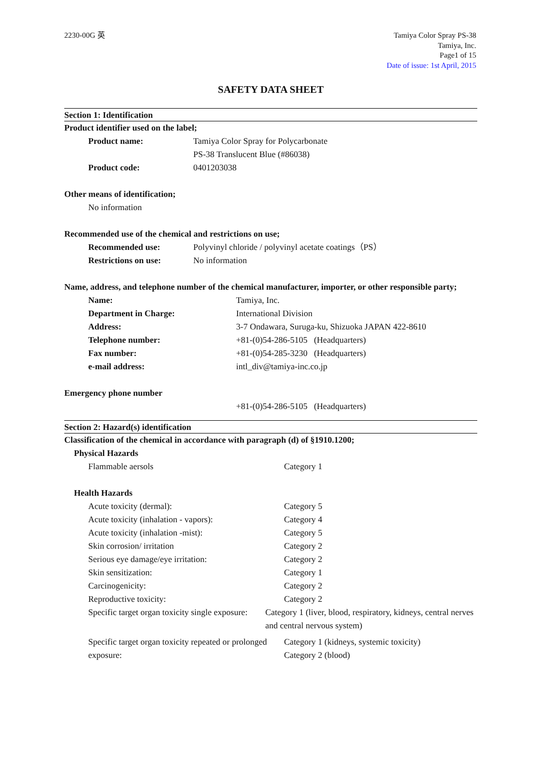2230-00G 英 Tamiya Color Spray PS-38
Tamiya, Inc.
Page1 of 15
Date of issue: 1st April, 2015
SAFETY DATA SHEET
Section 1: Identification
Product identifier used on the label;
Product name: Tamiya Color Spray for Polycarbonate
PS-38 Translucent Blue (#86038)
Product code: 0401203038
Other means of identification;
No information
Recommended use of the chemical and restrictions on use;
Recommended use: Polyvinyl chloride / polyvinyl acetate coatings（PS）
Restrictions on use: No information
Name, address, and telephone number of the chemical manufacturer, importer, or other responsible party;
Name: Tamiya, Inc.
Department in Charge: International Division
Address: 3-7 Ondawara, Suruga-ku, Shizuoka JAPAN 422-8610
Telephone number: +81-(0)54-286-5105 (Headquarters)
Fax number: +81-(0)54-285-3230 (Headquarters)
e-mail address: intl_div@tamiya-inc.co.jp
Emergency phone number
+81-(0)54-286-5105 (Headquarters)
Section 2: Hazard(s) identification
Classification of the chemical in accordance with paragraph (d) of §1910.1200;
Physical Hazards
Flammable aersols Category 1
Health Hazards
Acute toxicity (dermal): Category 5
Acute toxicity (inhalation - vapors): Category 4
Acute toxicity (inhalation -mist): Category 5
Skin corrosion/ irritation Category 2
Serious eye damage/eye irritation: Category 2
Skin sensitization: Category 1
Carcinogenicity: Category 2
Reproductive toxicity: Category 2
Specific target organ toxicity single exposure:
Category 1 (liver, blood, respiratory, kidneys, central nerves and central nervous system)
Specific target organ toxicity repeated or prolonged exposure:
Category 1 (kidneys, systemic toxicity)
Category 2 (blood)